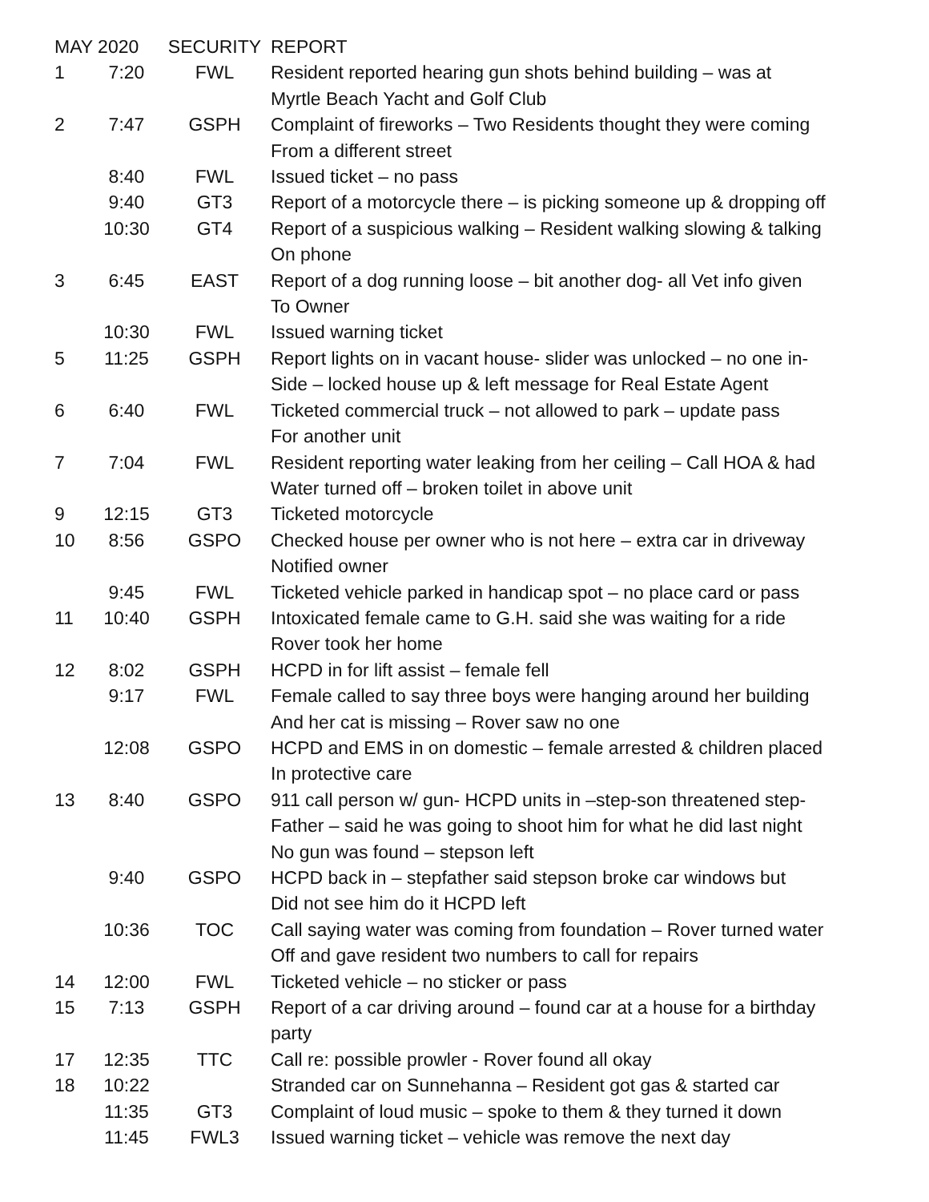| MAY 2020 | | SECURITY | REPORT |
| --- | --- | --- | --- |
| 1 | 7:20 | FWL | Resident reported hearing gun shots behind building – was at Myrtle Beach Yacht and Golf Club |
| 2 | 7:47 | GSPH | Complaint of fireworks – Two Residents thought they were coming From a different street |
| | 8:40 | FWL | Issued ticket – no pass |
| | 9:40 | GT3 | Report of a motorcycle there – is picking someone up & dropping off |
| | 10:30 | GT4 | Report of a suspicious walking – Resident walking slowing & talking On phone |
| 3 | 6:45 | EAST | Report of a dog running loose – bit another dog- all Vet info given To Owner |
| | 10:30 | FWL | Issued warning ticket |
| 5 | 11:25 | GSPH | Report lights on in vacant house- slider was unlocked – no one in- Side – locked house up & left message for Real Estate Agent |
| 6 | 6:40 | FWL | Ticketed commercial truck – not allowed to park – update pass For another unit |
| 7 | 7:04 | FWL | Resident reporting water leaking from her ceiling – Call HOA & had Water turned off – broken toilet in above unit |
| 9 | 12:15 | GT3 | Ticketed motorcycle |
| 10 | 8:56 | GSPO | Checked house per owner who is not here – extra car in driveway Notified owner |
| | 9:45 | FWL | Ticketed vehicle parked in handicap spot – no place card or pass |
| 11 | 10:40 | GSPH | Intoxicated female came to G.H. said she was waiting for a ride Rover took her home |
| 12 | 8:02 | GSPH | HCPD in for lift assist – female fell |
| | 9:17 | FWL | Female called to say three boys were hanging around her building And her cat is missing – Rover saw no one |
| | 12:08 | GSPO | HCPD and EMS in on domestic – female arrested & children placed In protective care |
| 13 | 8:40 | GSPO | 911 call person w/ gun- HCPD units in –step-son threatened step- Father – said he was going to shoot him for what he did last night No gun was found – stepson left |
| | 9:40 | GSPO | HCPD back in – stepfather said stepson broke car windows but Did not see him do it HCPD left |
| | 10:36 | TOC | Call saying water was coming from foundation – Rover turned water Off and gave resident two numbers to call for repairs |
| 14 | 12:00 | FWL | Ticketed vehicle – no sticker or pass |
| 15 | 7:13 | GSPH | Report of a car driving around – found car at a house for a birthday party |
| 17 | 12:35 | TTC | Call re: possible prowler - Rover found all okay |
| 18 | 10:22 | | Stranded car on Sunnehanna – Resident got gas & started car |
| | 11:35 | GT3 | Complaint of loud music – spoke to them & they turned it down |
| | 11:45 | FWL3 | Issued warning ticket – vehicle was remove the next day |